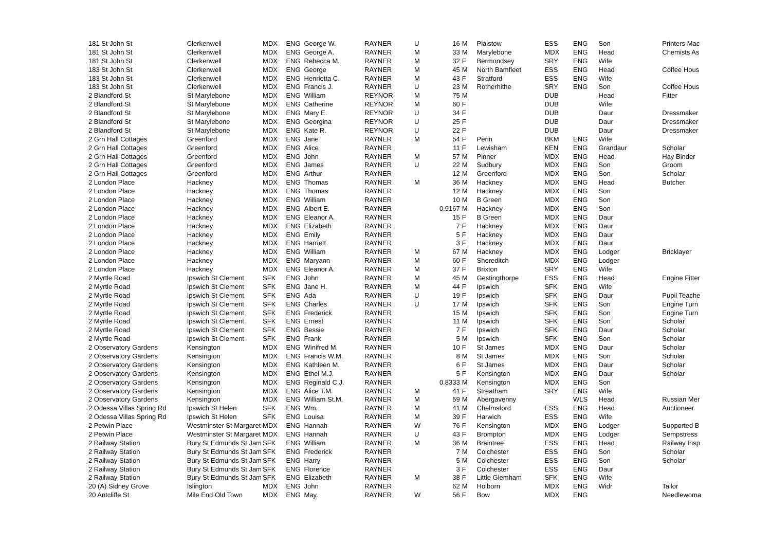| 181 St John St | Clerkenwell | MDX | ENG | George W. | RAYNER | U | 16 | M | Plaistow | ESS | ENG | Son | Printers Mac |
| 181 St John St | Clerkenwell | MDX | ENG | George A. | RAYNER | M | 33 | M | Marylebone | MDX | ENG | Head | Chemists As |
| 181 St John St | Clerkenwell | MDX | ENG | Rebecca M. | RAYNER | M | 32 | F | Bermondsey | SRY | ENG | Wife | |
| 183 St John St | Clerkenwell | MDX | ENG | George | RAYNER | M | 45 | M | North Bamfleet | ESS | ENG | Head | Coffee Hous |
| 183 St John St | Clerkenwell | MDX | ENG | Henrietta C. | RAYNER | M | 43 | F | Stratford | ESS | ENG | Wife | |
| 183 St John St | Clerkenwell | MDX | ENG | Francis J. | RAYNER | U | 23 | M | Rotherhithe | SRY | ENG | Son | Coffee Hous |
| 2 Blandford St | St Marylebone | MDX | ENG | William | REYNOR | M | 75 | M | | DUB | | Head | Fitter |
| 2 Blandford St | St Marylebone | MDX | ENG | Catherine | REYNOR | M | 60 | F | | DUB | | Wife | |
| 2 Blandford St | St Marylebone | MDX | ENG | Mary E. | REYNOR | U | 34 | F | | DUB | | Daur | Dressmaker |
| 2 Blandford St | St Marylebone | MDX | ENG | Georgina | REYNOR | U | 25 | F | | DUB | | Daur | Dressmaker |
| 2 Blandford St | St Marylebone | MDX | ENG | Kate R. | REYNOR | U | 22 | F | | DUB | | Daur | Dressmaker |
| 2 Grn Hall Cottages | Greenford | MDX | ENG | Jane | RAYNER | M | 54 | F | Penn | BKM | ENG | Wife | |
| 2 Grn Hall Cottages | Greenford | MDX | ENG | Alice | RAYNER | | 11 | F | Lewisham | KEN | ENG | Grandaur | Scholar |
| 2 Grn Hall Cottages | Greenford | MDX | ENG | John | RAYNER | M | 57 | M | Pinner | MDX | ENG | Head | Hay Binder |
| 2 Grn Hall Cottages | Greenford | MDX | ENG | James | RAYNER | U | 22 | M | Sudbury | MDX | ENG | Son | Groom |
| 2 Grn Hall Cottages | Greenford | MDX | ENG | Arthur | RAYNER | | 12 | M | Greenford | MDX | ENG | Son | Scholar |
| 2 London Place | Hackney | MDX | ENG | Thomas | RAYNER | M | 36 | M | Hackney | MDX | ENG | Head | Butcher |
| 2 London Place | Hackney | MDX | ENG | Thomas | RAYNER | | 12 | M | Hackney | MDX | ENG | Son | |
| 2 London Place | Hackney | MDX | ENG | William | RAYNER | | 10 | M | B Green | MDX | ENG | Son | |
| 2 London Place | Hackney | MDX | ENG | Albert E. | RAYNER | | 0.9167 | M | Hackney | MDX | ENG | Son | |
| 2 London Place | Hackney | MDX | ENG | Eleanor A. | RAYNER | | 15 | F | B Green | MDX | ENG | Daur | |
| 2 London Place | Hackney | MDX | ENG | Elizabeth | RAYNER | | 7 | F | Hackney | MDX | ENG | Daur | |
| 2 London Place | Hackney | MDX | ENG | Emily | RAYNER | | 5 | F | Hackney | MDX | ENG | Daur | |
| 2 London Place | Hackney | MDX | ENG | Harriett | RAYNER | | 3 | F | Hackney | MDX | ENG | Daur | |
| 2 London Place | Hackney | MDX | ENG | William | RAYNER | M | 67 | M | Hackney | MDX | ENG | Lodger | Bricklayer |
| 2 London Place | Hackney | MDX | ENG | Maryann | RAYNER | M | 60 | F | Shoreditch | MDX | ENG | Lodger | |
| 2 London Place | Hackney | MDX | ENG | Eleanor A. | RAYNER | M | 37 | F | Brixton | SRY | ENG | Wife | |
| 2 Myrtle Road | Ipswich St Clement | SFK | ENG | John | RAYNER | M | 45 | M | Gestingthorpe | ESS | ENG | Head | Engine Fitter |
| 2 Myrtle Road | Ipswich St Clement | SFK | ENG | Jane H. | RAYNER | M | 44 | F | Ipswich | SFK | ENG | Wife | |
| 2 Myrtle Road | Ipswich St Clement | SFK | ENG | Ada | RAYNER | U | 19 | F | Ipswich | SFK | ENG | Daur | Pupil Teache |
| 2 Myrtle Road | Ipswich St Clement | SFK | ENG | Charles | RAYNER | U | 17 | M | Ipswich | SFK | ENG | Son | Engine Turn |
| 2 Myrtle Road | Ipswich St Clement | SFK | ENG | Frederick | RAYNER | | 15 | M | Ipswich | SFK | ENG | Son | Engine Turn |
| 2 Myrtle Road | Ipswich St Clement | SFK | ENG | Ernest | RAYNER | | 11 | M | Ipswich | SFK | ENG | Son | Scholar |
| 2 Myrtle Road | Ipswich St Clement | SFK | ENG | Bessie | RAYNER | | 7 | F | Ipswich | SFK | ENG | Daur | Scholar |
| 2 Myrtle Road | Ipswich St Clement | SFK | ENG | Frank | RAYNER | | 5 | M | Ipswich | SFK | ENG | Son | Scholar |
| 2 Observatory Gardens | Kensington | MDX | ENG | Winifred M. | RAYNER | | 10 | F | St James | MDX | ENG | Daur | Scholar |
| 2 Observatory Gardens | Kensington | MDX | ENG | Francis W.M. | RAYNER | | 8 | M | St James | MDX | ENG | Son | Scholar |
| 2 Observatory Gardens | Kensington | MDX | ENG | Kathleen M. | RAYNER | | 6 | F | St James | MDX | ENG | Daur | Scholar |
| 2 Observatory Gardens | Kensington | MDX | ENG | Ethel M.J. | RAYNER | | 5 | F | Kensington | MDX | ENG | Daur | Scholar |
| 2 Observatory Gardens | Kensington | MDX | ENG | Reginald C.J. | RAYNER | | 0.8333 | M | Kensington | MDX | ENG | Son | |
| 2 Observatory Gardens | Kensington | MDX | ENG | Alice T.M. | RAYNER | M | 41 | F | Streatham | SRY | ENG | Wife | |
| 2 Observatory Gardens | Kensington | MDX | ENG | William St.M. | RAYNER | M | 59 | M | Abergavenny | | WLS | Head | Russian Mer |
| 2 Odessa Villas Spring Rd | Ipswich St Helen | SFK | ENG | Wm. | RAYNER | M | 41 | M | Chelmsford | ESS | ENG | Head | Auctioneer |
| 2 Odessa Villas Spring Rd | Ipswich St Helen | SFK | ENG | Louisa | RAYNER | M | 39 | F | Harwich | ESS | ENG | Wife | |
| 2 Petwin Place | Westminster St Margaret | MDX | ENG | Hannah | RAYNER | W | 76 | F | Kensington | MDX | ENG | Lodger | Supported B |
| 2 Petwin Place | Westminster St Margaret | MDX | ENG | Hannah | RAYNER | U | 43 | F | Brompton | MDX | ENG | Lodger | Sempstress |
| 2 Railway Station | Bury St Edmunds St Jam | SFK | ENG | William | RAYNER | M | 36 | M | Braintree | ESS | ENG | Head | Railway Insp |
| 2 Railway Station | Bury St Edmunds St Jam | SFK | ENG | Frederick | RAYNER | | 7 | M | Colchester | ESS | ENG | Son | Scholar |
| 2 Railway Station | Bury St Edmunds St Jam | SFK | ENG | Harry | RAYNER | | 5 | M | Colchester | ESS | ENG | Son | Scholar |
| 2 Railway Station | Bury St Edmunds St Jam | SFK | ENG | Florence | RAYNER | | 3 | F | Colchester | ESS | ENG | Daur | |
| 2 Railway Station | Bury St Edmunds St Jam | SFK | ENG | Elizabeth | RAYNER | M | 38 | F | Little Glemham | SFK | ENG | Wife | |
| 20 (A) Sidney Grove | Islington | MDX | ENG | John | RAYNER | | 62 | M | Holborn | MDX | ENG | Widr | Tailor |
| 20 Antcliffe St | Mile End Old Town | MDX | ENG | May. | RAYNER | W | 56 | F | Bow | MDX | ENG | | Needlewoma |